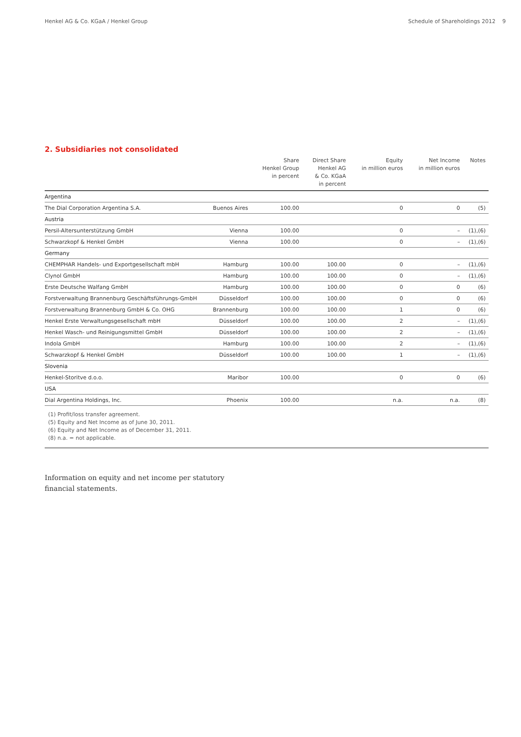Henkel AG & Co. KGaA / Henkel Group Schedule of Shareholdings 2012 9
2. Subsidiaries not consolidated
| | | Share Henkel Group in percent | Direct Share Henkel AG & Co. KGaA in percent | Equity in million euros | Net Income in million euros | Notes |
| --- | --- | --- | --- | --- | --- | --- |
| Argentina | | | | | | |
| The Dial Corporation Argentina S.A. | Buenos Aires | 100.00 | | 0 | 0 | (5) |
| Austria | | | | | | |
| Persil-Altersunterstützung GmbH | Vienna | 100.00 | | 0 | – | (1),(6) |
| Schwarzkopf & Henkel GmbH | Vienna | 100.00 | | 0 | – | (1),(6) |
| Germany | | | | | | |
| CHEMPHAR Handels- und Exportgesellschaft mbH | Hamburg | 100.00 | 100.00 | 0 | – | (1),(6) |
| Clynol GmbH | Hamburg | 100.00 | 100.00 | 0 | – | (1),(6) |
| Erste Deutsche Walfang GmbH | Hamburg | 100.00 | 100.00 | 0 | 0 | (6) |
| Forstverwaltung Brannenburg Geschäftsführungs-GmbH | Düsseldorf | 100.00 | 100.00 | 0 | 0 | (6) |
| Forstverwaltung Brannenburg GmbH & Co. OHG | Brannenburg | 100.00 | 100.00 | 1 | 0 | (6) |
| Henkel Erste Verwaltungsgesellschaft mbH | Düsseldorf | 100.00 | 100.00 | 2 | – | (1),(6) |
| Henkel Wasch- und Reinigungsmittel GmbH | Düsseldorf | 100.00 | 100.00 | 2 | – | (1),(6) |
| Indola GmbH | Hamburg | 100.00 | 100.00 | 2 | – | (1),(6) |
| Schwarzkopf & Henkel GmbH | Düsseldorf | 100.00 | 100.00 | 1 | – | (1),(6) |
| Slovenia | | | | | | |
| Henkel-Storitve d.o.o. | Maribor | 100.00 | | 0 | 0 | (6) |
| USA | | | | | | |
| Dial Argentina Holdings, Inc. | Phoenix | 100.00 | | n.a. | n.a. | (8) |
(1) Profit/loss transfer agreement.
(5) Equity and Net Income as of June 30, 2011.
(6) Equity and Net Income as of December 31, 2011.
(8) n.a. = not applicable.
Information on equity and net income per statutory
financial statements.